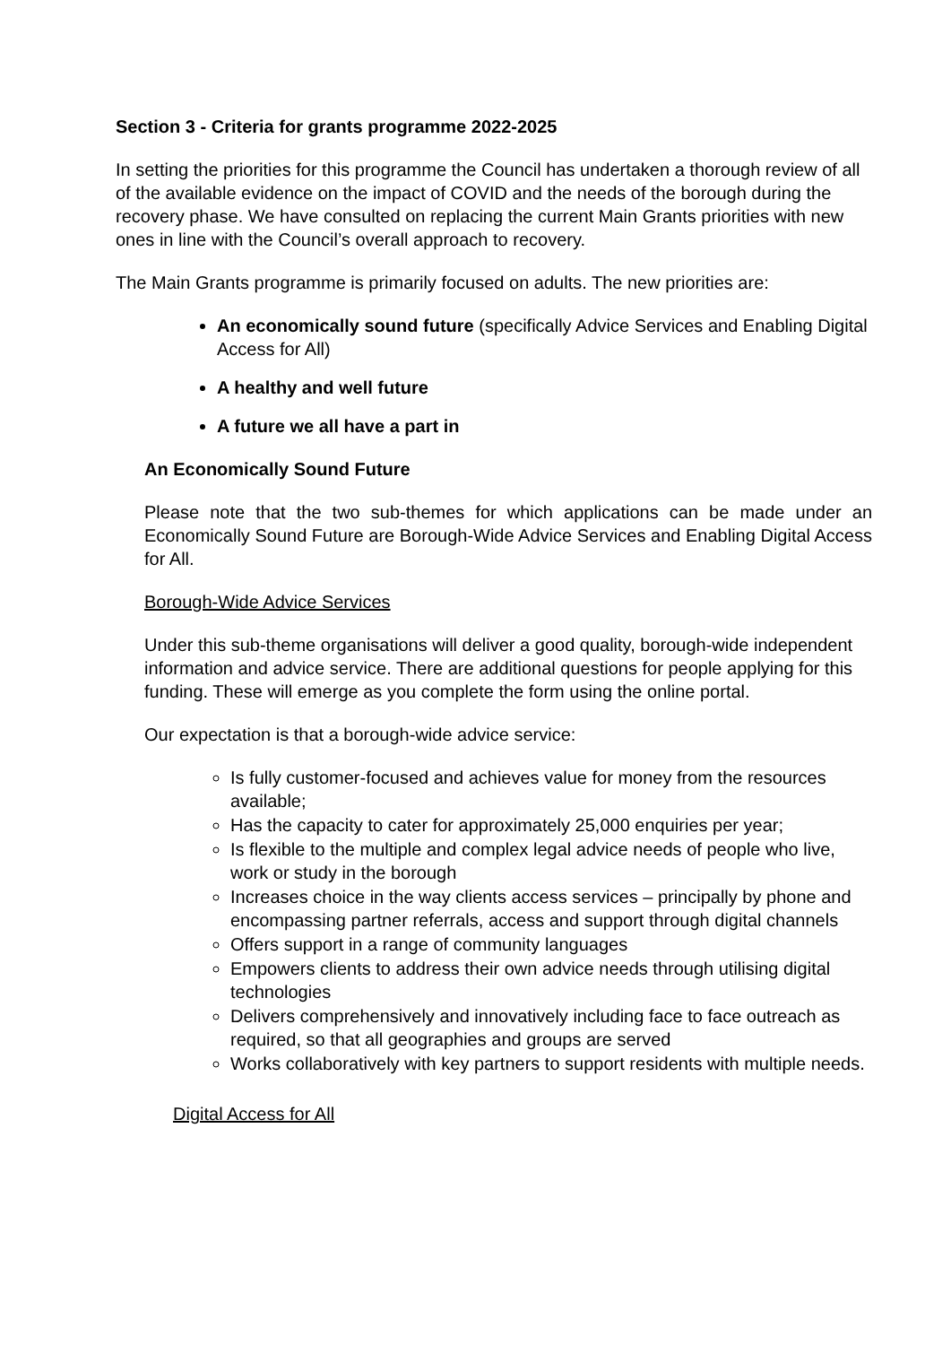Section 3 - Criteria for grants programme 2022-2025
In setting the priorities for this programme the Council has undertaken a thorough review of all of the available evidence on the impact of COVID and the needs of the borough during the recovery phase. We have consulted on replacing the current Main Grants priorities with new ones in line with the Council’s overall approach to recovery.
The Main Grants programme is primarily focused on adults. The new priorities are:
An economically sound future (specifically Advice Services and Enabling Digital Access for All)
A healthy and well future
A future we all have a part in
An Economically Sound Future
Please note that the two sub-themes for which applications can be made under an Economically Sound Future are Borough-Wide Advice Services and Enabling Digital Access for All.
Borough-Wide Advice Services
Under this sub-theme organisations will deliver a good quality, borough-wide independent information and advice service. There are additional questions for people applying for this funding. These will emerge as you complete the form using the online portal.
Our expectation is that a borough-wide advice service:
Is fully customer-focused and achieves value for money from the resources available;
Has the capacity to cater for approximately 25,000 enquiries per year;
Is flexible to the multiple and complex legal advice needs of people who live, work or study in the borough
Increases choice in the way clients access services – principally by phone and encompassing partner referrals, access and support through digital channels
Offers support in a range of community languages
Empowers clients to address their own advice needs through utilising digital technologies
Delivers comprehensively and innovatively including face to face outreach as required, so that all geographies and groups are served
Works collaboratively with key partners to support residents with multiple needs.
Digital Access for All